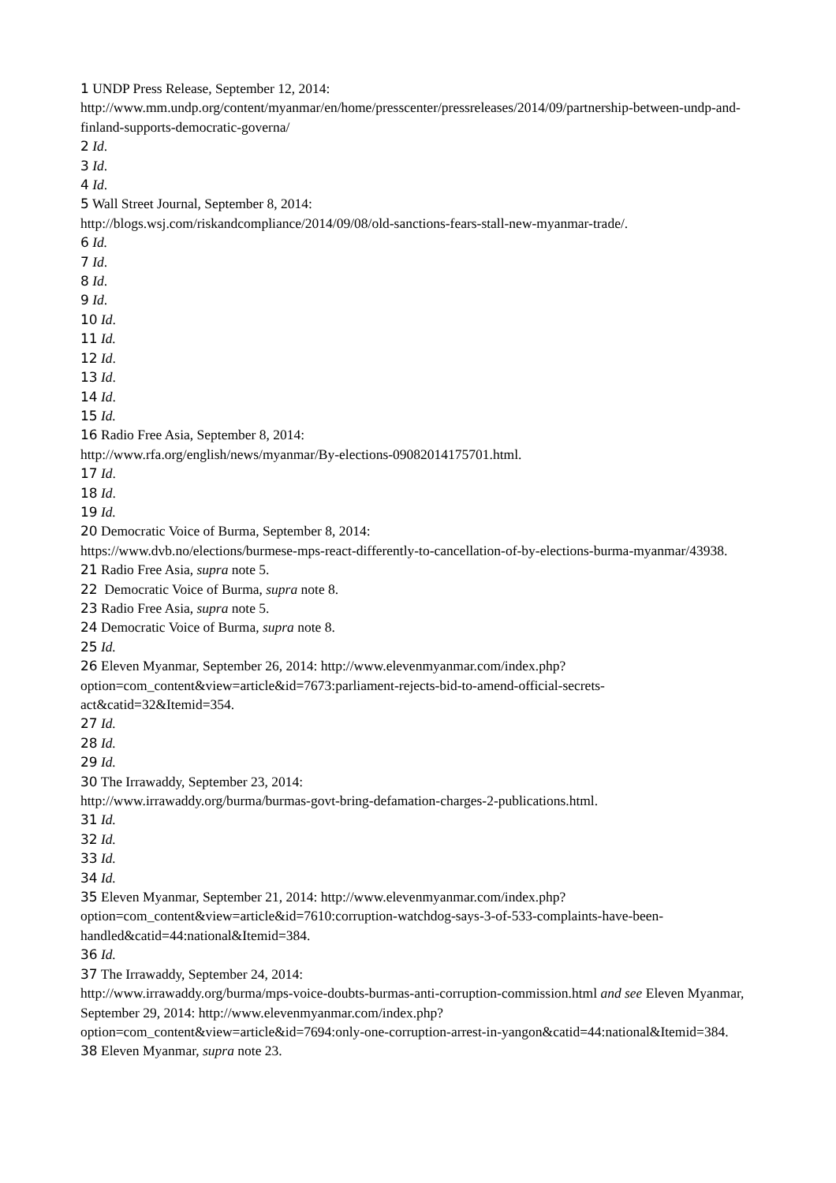1 UNDP Press Release, September 12, 2014: http://www.mm.undp.org/content/myanmar/en/home/presscenter/pressreleases/2014/09/partnership-between-undp-and-finland-supports-democratic-governa/
2 Id.
3 Id.
4 Id.
5 Wall Street Journal, September 8, 2014:
http://blogs.wsj.com/riskandcompliance/2014/09/08/old-sanctions-fears-stall-new-myanmar-trade/.
6 Id.
7 Id.
8 Id.
9 Id.
10 Id.
11 Id.
12 Id.
13 Id.
14 Id.
15 Id.
16 Radio Free Asia, September 8, 2014:
http://www.rfa.org/english/news/myanmar/By-elections-09082014175701.html.
17 Id.
18 Id.
19 Id.
20 Democratic Voice of Burma, September 8, 2014:
https://www.dvb.no/elections/burmese-mps-react-differently-to-cancellation-of-by-elections-burma-myanmar/43938.
21 Radio Free Asia, supra note 5.
22 Democratic Voice of Burma, supra note 8.
23 Radio Free Asia, supra note 5.
24 Democratic Voice of Burma, supra note 8.
25 Id.
26 Eleven Myanmar, September 26, 2014: http://www.elevenmyanmar.com/index.php?
option=com_content&view=article&id=7673:parliament-rejects-bid-to-amend-official-secrets-act&catid=32&Itemid=354.
27 Id.
28 Id.
29 Id.
30 The Irrawaddy, September 23, 2014:
http://www.irrawaddy.org/burma/burmas-govt-bring-defamation-charges-2-publications.html.
31 Id.
32 Id.
33 Id.
34 Id.
35 Eleven Myanmar, September 21, 2014: http://www.elevenmyanmar.com/index.php?
option=com_content&view=article&id=7610:corruption-watchdog-says-3-of-533-complaints-have-been-handled&catid=44:national&Itemid=384.
36 Id.
37 The Irrawaddy, September 24, 2014:
http://www.irrawaddy.org/burma/mps-voice-doubts-burmas-anti-corruption-commission.html and see Eleven Myanmar, September 29, 2014: http://www.elevenmyanmar.com/index.php?
option=com_content&view=article&id=7694:only-one-corruption-arrest-in-yangon&catid=44:national&Itemid=384.
38 Eleven Myanmar, supra note 23.